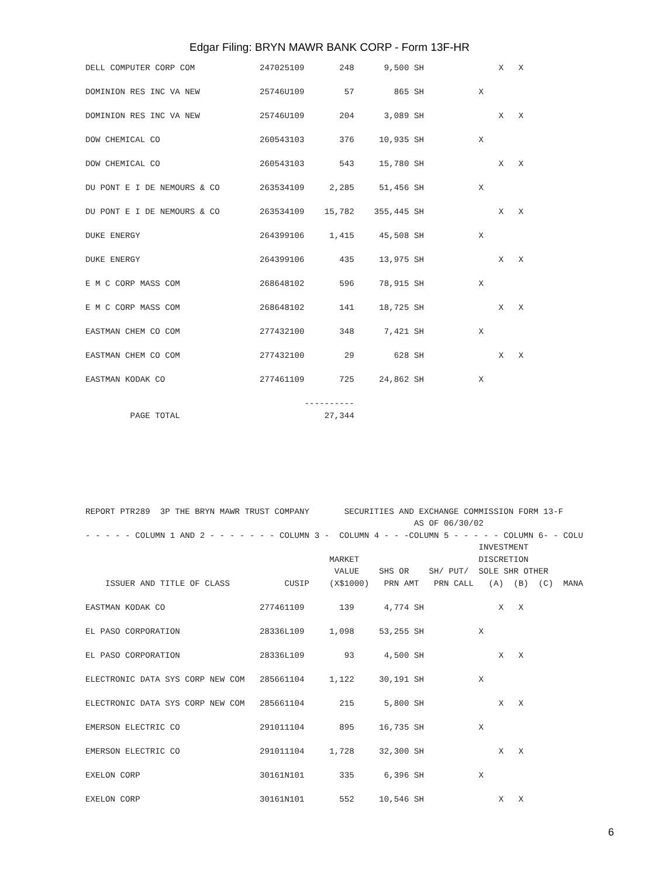Edgar Filing: BRYN MAWR BANK CORP - Form 13F-HR
DELL COMPUTER CORP COM             247025109       248      9,500 SH               X   X

DOMINION RES INC VA NEW            25746U109        57        865 SH           X

DOMINION RES INC VA NEW            25746U109       204      3,089 SH               X   X

DOW CHEMICAL CO                    260543103       376     10,935 SH           X

DOW CHEMICAL CO                    260543103       543     15,780 SH               X   X

DU PONT E I DE NEMOURS & CO        263534109     2,285     51,456 SH           X

DU PONT E I DE NEMOURS & CO        263534109    15,782    355,445 SH               X   X

DUKE ENERGY                        264399106     1,415     45,508 SH           X

DUKE ENERGY                        264399106       435     13,975 SH               X   X

E M C CORP MASS COM                268648102       596     78,915 SH           X

E M C CORP MASS COM                268648102       141     18,725 SH               X   X

EASTMAN CHEM CO COM                277432100       348      7,421 SH           X

EASTMAN CHEM CO COM                277432100        29        628 SH               X   X

EASTMAN KODAK CO                   277461109       725     24,862 SH           X

                                            ----------
         PAGE TOTAL                             27,344







REPORT PTR289  3P THE BRYN MAWR TRUST COMPANY       SECURITIES AND EXCHANGE COMMISSION FORM 13-F
                                                                  AS OF 06/30/02
- - - - - COLUMN 1 AND 2 - - - - - - - COLUMN 3 -  COLUMN 4 - - -COLUMN 5 - - - - - COLUMN 6- - COLU
                                                                               INVESTMENT
                                                 MARKET                        DISCRETION
                                                  VALUE    SHS OR    SH/ PUT/  SOLE SHR OTHER
    ISSUER AND TITLE OF CLASS           CUSIP    (X$1000)   PRN AMT   PRN CALL   (A)  (B)  (C)  MANA

EASTMAN KODAK CO                   277461109       139      4,774 SH               X   X

EL PASO CORPORATION                28336L109     1,098     53,255 SH           X

EL PASO CORPORATION                28336L109        93      4,500 SH               X   X

ELECTRONIC DATA SYS CORP NEW COM   285661104     1,122     30,191 SH           X

ELECTRONIC DATA SYS CORP NEW COM   285661104       215      5,800 SH               X   X

EMERSON ELECTRIC CO                291011104       895     16,735 SH           X

EMERSON ELECTRIC CO                291011104     1,728     32,300 SH               X   X

EXELON CORP                        30161N101       335      6,396 SH           X

EXELON CORP                        30161N101       552     10,546 SH               X   X
6